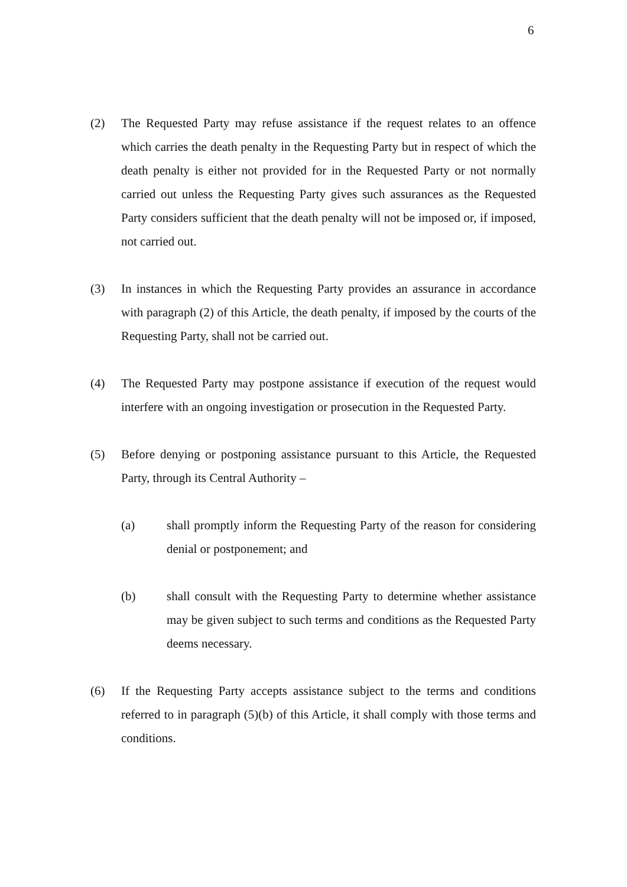6
(2) The Requested Party may refuse assistance if the request relates to an offence which carries the death penalty in the Requesting Party but in respect of which the death penalty is either not provided for in the Requested Party or not normally carried out unless the Requesting Party gives such assurances as the Requested Party considers sufficient that the death penalty will not be imposed or, if imposed, not carried out.
(3) In instances in which the Requesting Party provides an assurance in accordance with paragraph (2) of this Article, the death penalty, if imposed by the courts of the Requesting Party, shall not be carried out.
(4) The Requested Party may postpone assistance if execution of the request would interfere with an ongoing investigation or prosecution in the Requested Party.
(5) Before denying or postponing assistance pursuant to this Article, the Requested Party, through its Central Authority –
(a) shall promptly inform the Requesting Party of the reason for considering denial or postponement; and
(b) shall consult with the Requesting Party to determine whether assistance may be given subject to such terms and conditions as the Requested Party deems necessary.
(6) If the Requesting Party accepts assistance subject to the terms and conditions referred to in paragraph (5)(b) of this Article, it shall comply with those terms and conditions.